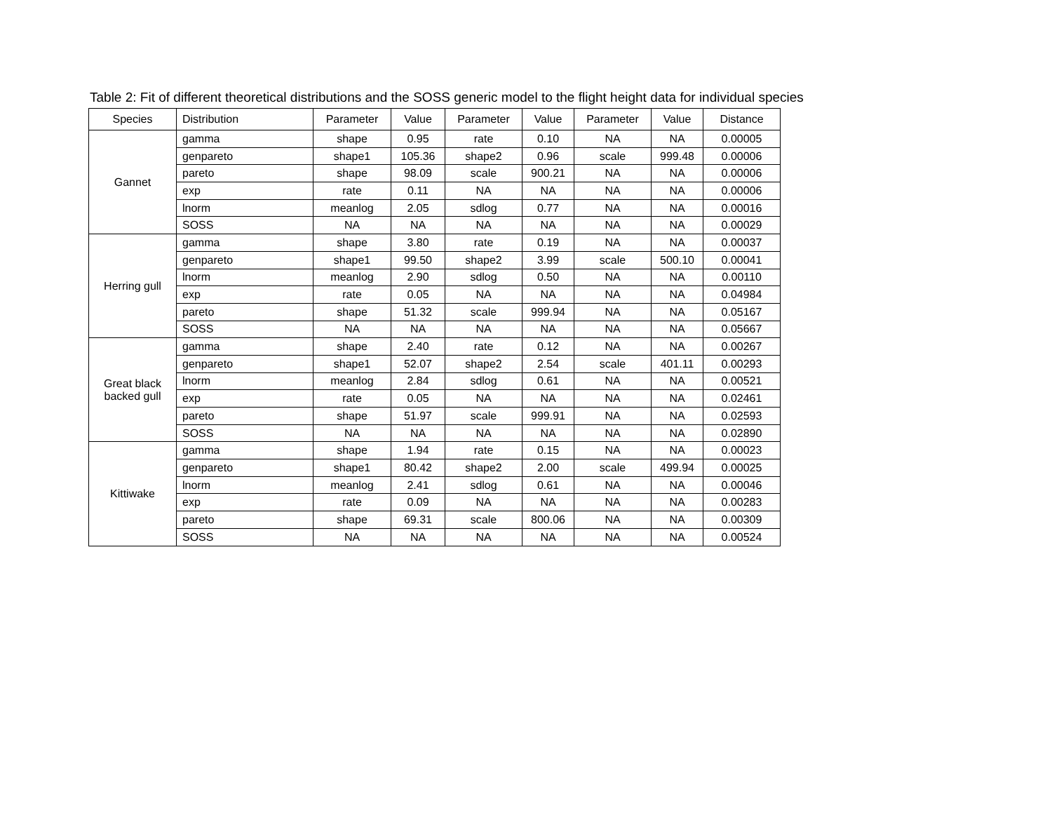Table 2: Fit of different theoretical distributions and the SOSS generic model to the flight height data for individual species
| Species | Distribution | Parameter | Value | Parameter | Value | Parameter | Value | Distance |
| --- | --- | --- | --- | --- | --- | --- | --- | --- |
| Gannet | gamma | shape | 0.95 | rate | 0.10 | NA | NA | 0.00005 |
| | genpareto | shape1 | 105.36 | shape2 | 0.96 | scale | 999.48 | 0.00006 |
| | pareto | shape | 98.09 | scale | 900.21 | NA | NA | 0.00006 |
| | exp | rate | 0.11 | NA | NA | NA | NA | 0.00006 |
| | lnorm | meanlog | 2.05 | sdlog | 0.77 | NA | NA | 0.00016 |
| | SOSS | NA | NA | NA | NA | NA | NA | 0.00029 |
| Herring gull | gamma | shape | 3.80 | rate | 0.19 | NA | NA | 0.00037 |
| | genpareto | shape1 | 99.50 | shape2 | 3.99 | scale | 500.10 | 0.00041 |
| | lnorm | meanlog | 2.90 | sdlog | 0.50 | NA | NA | 0.00110 |
| | exp | rate | 0.05 | NA | NA | NA | NA | 0.04984 |
| | pareto | shape | 51.32 | scale | 999.94 | NA | NA | 0.05167 |
| | SOSS | NA | NA | NA | NA | NA | NA | 0.05667 |
| Great black backed gull | gamma | shape | 2.40 | rate | 0.12 | NA | NA | 0.00267 |
| | genpareto | shape1 | 52.07 | shape2 | 2.54 | scale | 401.11 | 0.00293 |
| | lnorm | meanlog | 2.84 | sdlog | 0.61 | NA | NA | 0.00521 |
| | exp | rate | 0.05 | NA | NA | NA | NA | 0.02461 |
| | pareto | shape | 51.97 | scale | 999.91 | NA | NA | 0.02593 |
| | SOSS | NA | NA | NA | NA | NA | NA | 0.02890 |
| Kittiwake | gamma | shape | 1.94 | rate | 0.15 | NA | NA | 0.00023 |
| | genpareto | shape1 | 80.42 | shape2 | 2.00 | scale | 499.94 | 0.00025 |
| | lnorm | meanlog | 2.41 | sdlog | 0.61 | NA | NA | 0.00046 |
| | exp | rate | 0.09 | NA | NA | NA | NA | 0.00283 |
| | pareto | shape | 69.31 | scale | 800.06 | NA | NA | 0.00309 |
| | SOSS | NA | NA | NA | NA | NA | NA | 0.00524 |